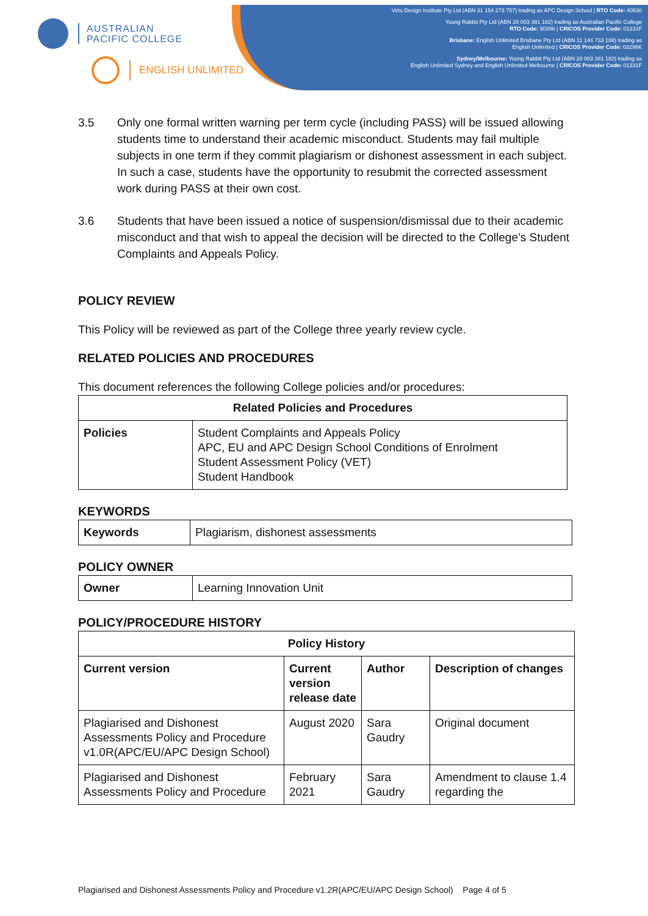AUSTRALIAN
PACIFIC COLLEGE
ENGLISH UNLIMITED
Virtu Design Institute Pty Ltd (ABN 31 154 273 757) trading as APC Design School | RTO Code: 40530
Young Rabbit Pty Ltd (ABN 28 003 381 182) trading as Australian Pacific College
RTO Code: 90396 | CRICOS Provider Code: 01331F
Brisbane: English Unlimited Brisbane Pty Ltd (ABN 11 144 733 188) trading as
English Unlimited | CRICOS Provider Code: 03296K
Sydney/Melbourne: Young Rabbit Pty Ltd (ABN 28 003 381 182) trading as
English Unlimited Sydney and English Unlimited Melbourne | CRICOS Provider Code: 01331F
3.5 Only one formal written warning per term cycle (including PASS) will be issued allowing students time to understand their academic misconduct. Students may fail multiple subjects in one term if they commit plagiarism or dishonest assessment in each subject. In such a case, students have the opportunity to resubmit the corrected assessment work during PASS at their own cost.
3.6 Students that have been issued a notice of suspension/dismissal due to their academic misconduct and that wish to appeal the decision will be directed to the College’s Student Complaints and Appeals Policy.
POLICY REVIEW
This Policy will be reviewed as part of the College three yearly review cycle.
RELATED POLICIES AND PROCEDURES
This document references the following College policies and/or procedures:
| Related Policies and Procedures | |
| --- | --- |
| Policies | Student Complaints and Appeals Policy APC, EU and APC Design School Conditions of Enrolment Student Assessment Policy (VET) Student Handbook |
KEYWORDS
| Keywords | Plagiarism, dishonest assessments |
POLICY OWNER
| Owner | Learning Innovation Unit |
POLICY/PROCEDURE HISTORY
| Policy History | | | |
| --- | --- | --- | --- |
| Current version | Current version release date | Author | Description of changes |
| Plagiarised and Dishonest Assessments Policy and Procedure v1.0R(APC/EU/APC Design School) | August 2020 | Sara Gaudry | Original document |
| Plagiarised and Dishonest Assessments Policy and Procedure | February 2021 | Sara Gaudry | Amendment to clause 1.4 regarding the |
Plagiarised and Dishonest Assessments Policy and Procedure v1.2R(APC/EU/APC Design School) Page 4 of 5